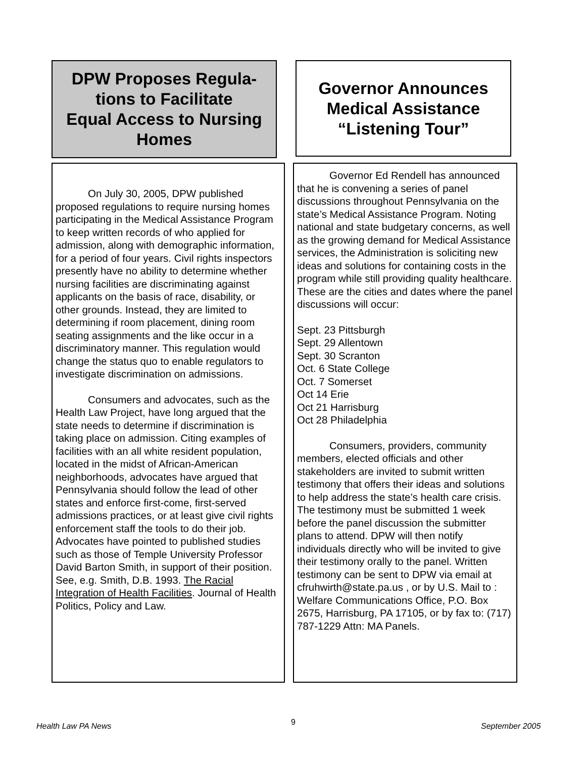DPW Proposes Regula-
tions to Facilitate
Equal Access to Nursing
Homes
Governor Announces
Medical Assistance
“Listening Tour”
On July 30, 2005, DPW published proposed regulations to require nursing homes participating in the Medical Assistance Program to keep written records of who applied for admission, along with demographic information, for a period of four years. Civil rights inspectors presently have no ability to determine whether nursing facilities are discriminating against applicants on the basis of race, disability, or other grounds. Instead, they are limited to determining if room placement, dining room seating assignments and the like occur in a discriminatory manner. This regulation would change the status quo to enable regulators to investigate discrimination on admissions.
Consumers and advocates, such as the Health Law Project, have long argued that the state needs to determine if discrimination is taking place on admission. Citing examples of facilities with an all white resident population, located in the midst of African-American neighborhoods, advocates have argued that Pennsylvania should follow the lead of other states and enforce first-come, first-served admissions practices, or at least give civil rights enforcement staff the tools to do their job. Advocates have pointed to published studies such as those of Temple University Professor David Barton Smith, in support of their position. See, e.g. Smith, D.B. 1993. The Racial Integration of Health Facilities. Journal of Health Politics, Policy and Law.
Governor Ed Rendell has announced that he is convening a series of panel discussions throughout Pennsylvania on the state’s Medical Assistance Program. Noting national and state budgetary concerns, as well as the growing demand for Medical Assistance services, the Administration is soliciting new ideas and solutions for containing costs in the program while still providing quality healthcare. These are the cities and dates where the panel discussions will occur:
Sept. 23 Pittsburgh
Sept. 29 Allentown
Sept. 30 Scranton
Oct. 6 State College
Oct. 7 Somerset
Oct 14 Erie
Oct 21 Harrisburg
Oct 28 Philadelphia
Consumers, providers, community members, elected officials and other stakeholders are invited to submit written testimony that offers their ideas and solutions to help address the state’s health care crisis. The testimony must be submitted 1 week before the panel discussion the submitter plans to attend. DPW will then notify individuals directly who will be invited to give their testimony orally to the panel. Written testimony can be sent to DPW via email at cfruhwirth@state.pa.us , or by U.S. Mail to : Welfare Communications Office, P.O. Box 2675, Harrisburg, PA 17105, or by fax to: (717) 787-1229 Attn: MA Panels.
Health Law PA News 9 September 2005